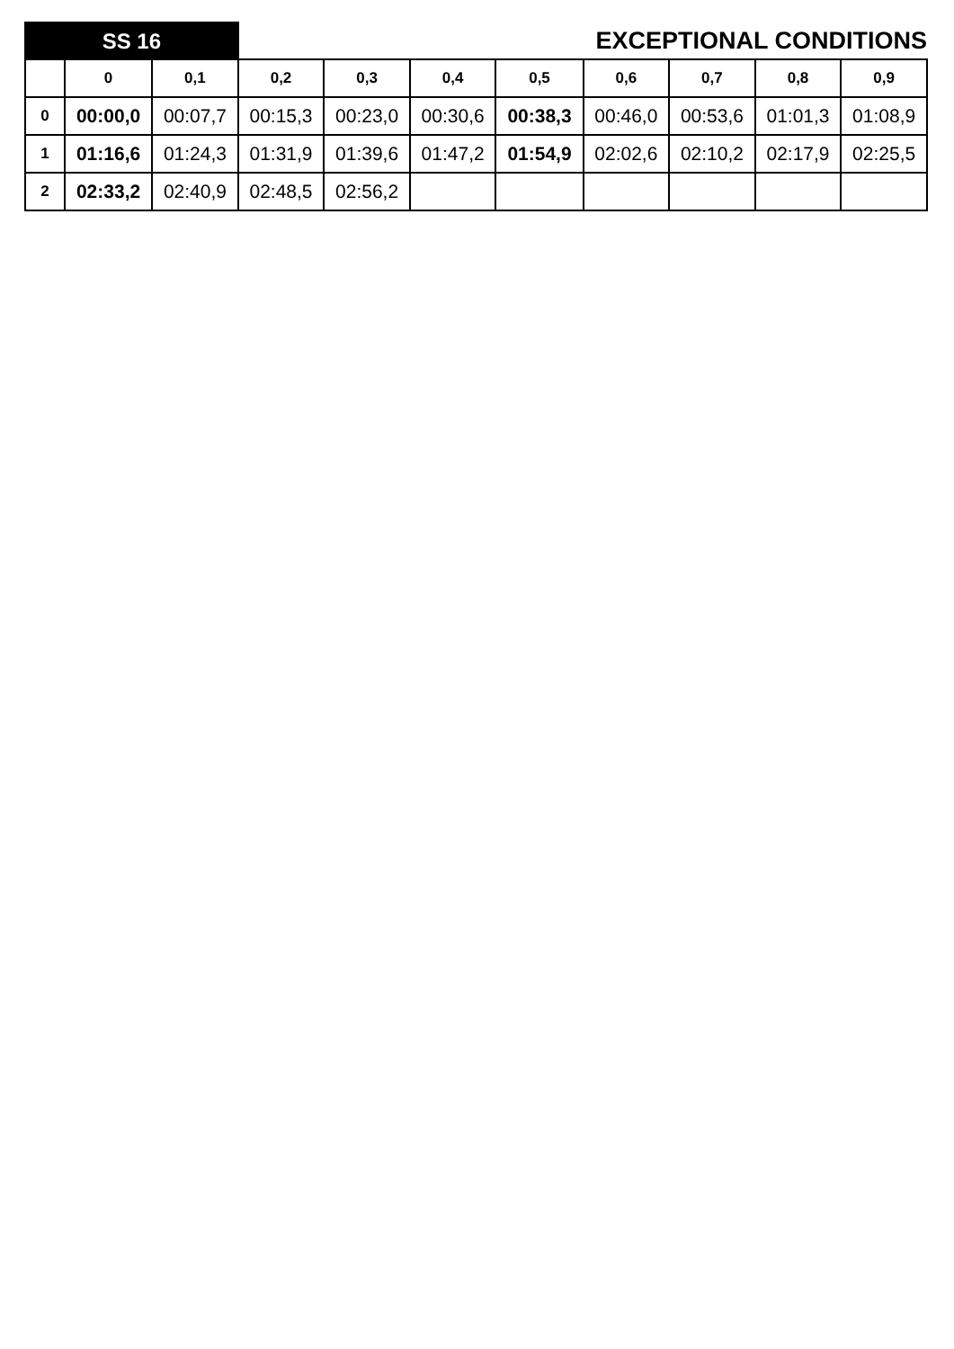| SS 16 | | | EXCEPTIONAL CONDITIONS | | | | | | | |
| | 0 | 0,1 | 0,2 | 0,3 | 0,4 | 0,5 | 0,6 | 0,7 | 0,8 | 0,9 |
| 0 | 00:00,0 | 00:07,7 | 00:15,3 | 00:23,0 | 00:30,6 | 00:38,3 | 00:46,0 | 00:53,6 | 01:01,3 | 01:08,9 |
| 1 | 01:16,6 | 01:24,3 | 01:31,9 | 01:39,6 | 01:47,2 | 01:54,9 | 02:02,6 | 02:10,2 | 02:17,9 | 02:25,5 |
| 2 | 02:33,2 | 02:40,9 | 02:48,5 | 02:56,2 | | | | | | |